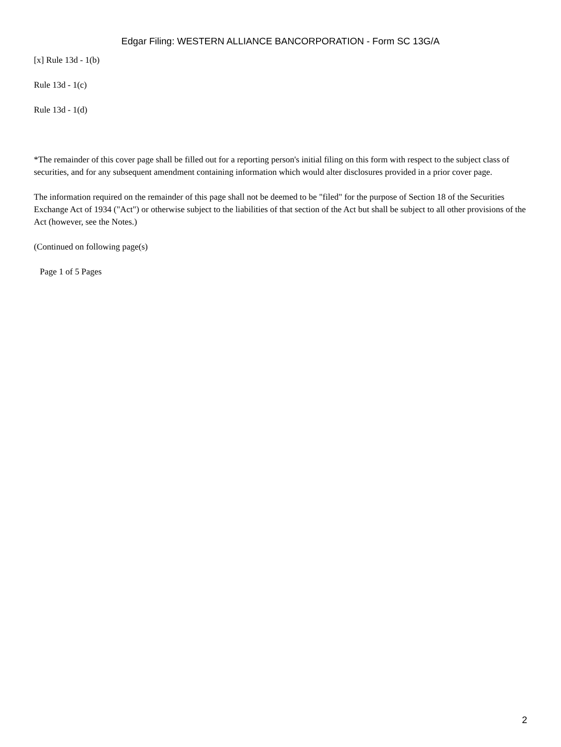Edgar Filing: WESTERN ALLIANCE BANCORPORATION - Form SC 13G/A
[x] Rule 13d - 1(b)
Rule 13d - 1(c)
Rule 13d - 1(d)
*The remainder of this cover page shall be filled out for a reporting person's initial filing on this form with respect to the subject class of securities, and for any subsequent amendment containing information which would alter disclosures provided in a prior cover page.
The information required on the remainder of this page shall not be deemed to be "filed" for the purpose of Section 18 of the Securities Exchange Act of 1934 ("Act") or otherwise subject to the liabilities of that section of the Act but shall be subject to all other provisions of the Act (however, see the Notes.)
(Continued on following page(s)
Page 1 of 5 Pages
2